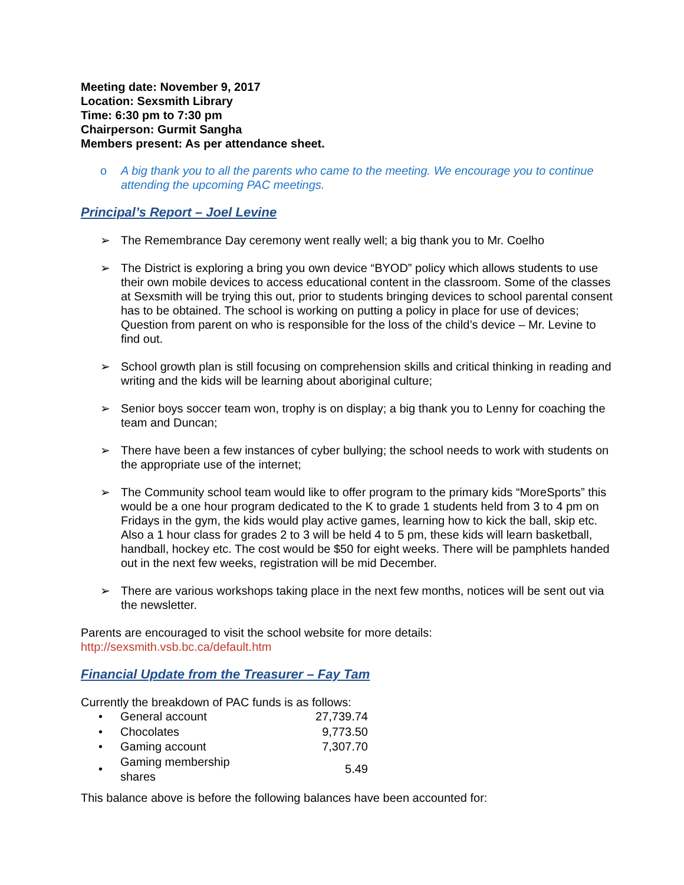Meeting date: November 9, 2017
Location: Sexsmith Library
Time: 6:30 pm to 7:30 pm
Chairperson: Gurmit Sangha
Members present: As per attendance sheet.
o A big thank you to all the parents who came to the meeting. We encourage you to continue attending the upcoming PAC meetings.
Principal’s Report – Joel Levine
➢ The Remembrance Day ceremony went really well; a big thank you to Mr. Coelho
➢ The District is exploring a bring you own device “BYOD” policy which allows students to use their own mobile devices to access educational content in the classroom. Some of the classes at Sexsmith will be trying this out, prior to students bringing devices to school parental consent has to be obtained. The school is working on putting a policy in place for use of devices; Question from parent on who is responsible for the loss of the child’s device – Mr. Levine to find out.
➢ School growth plan is still focusing on comprehension skills and critical thinking in reading and writing and the kids will be learning about aboriginal culture;
➢ Senior boys soccer team won, trophy is on display; a big thank you to Lenny for coaching the team and Duncan;
➢ There have been a few instances of cyber bullying; the school needs to work with students on the appropriate use of the internet;
➢ The Community school team would like to offer program to the primary kids “MoreSports” this would be a one hour program dedicated to the K to grade 1 students held from 3 to 4 pm on Fridays in the gym, the kids would play active games, learning how to kick the ball, skip etc. Also a 1 hour class for grades 2 to 3 will be held 4 to 5 pm, these kids will learn basketball, handball, hockey etc. The cost would be $50 for eight weeks. There will be pamphlets handed out in the next few weeks, registration will be mid December.
➢ There are various workshops taking place in the next few months, notices will be sent out via the newsletter.
Parents are encouraged to visit the school website for more details:
http://sexsmith.vsb.bc.ca/default.htm
Financial Update from the Treasurer – Fay Tam
Currently the breakdown of PAC funds is as follows:
| • | General account | 27,739.74 |
| • | Chocolates | 9,773.50 |
| • | Gaming account | 7,307.70 |
| • | Gaming membership shares | 5.49 |
This balance above is before the following balances have been accounted for: